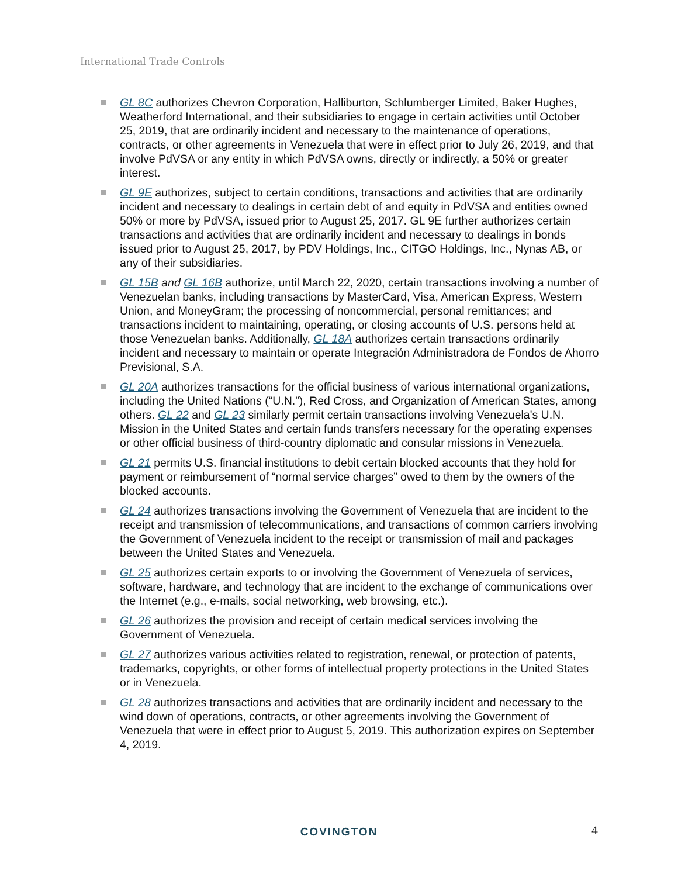International Trade Controls
GL 8C authorizes Chevron Corporation, Halliburton, Schlumberger Limited, Baker Hughes, Weatherford International, and their subsidiaries to engage in certain activities until October 25, 2019, that are ordinarily incident and necessary to the maintenance of operations, contracts, or other agreements in Venezuela that were in effect prior to July 26, 2019, and that involve PdVSA or any entity in which PdVSA owns, directly or indirectly, a 50% or greater interest.
GL 9E authorizes, subject to certain conditions, transactions and activities that are ordinarily incident and necessary to dealings in certain debt of and equity in PdVSA and entities owned 50% or more by PdVSA, issued prior to August 25, 2017. GL 9E further authorizes certain transactions and activities that are ordinarily incident and necessary to dealings in bonds issued prior to August 25, 2017, by PDV Holdings, Inc., CITGO Holdings, Inc., Nynas AB, or any of their subsidiaries.
GL 15B and GL 16B authorize, until March 22, 2020, certain transactions involving a number of Venezuelan banks, including transactions by MasterCard, Visa, American Express, Western Union, and MoneyGram; the processing of noncommercial, personal remittances; and transactions incident to maintaining, operating, or closing accounts of U.S. persons held at those Venezuelan banks. Additionally, GL 18A authorizes certain transactions ordinarily incident and necessary to maintain or operate Integración Administradora de Fondos de Ahorro Previsional, S.A.
GL 20A authorizes transactions for the official business of various international organizations, including the United Nations (“U.N.”), Red Cross, and Organization of American States, among others. GL 22 and GL 23 similarly permit certain transactions involving Venezuela's U.N. Mission in the United States and certain funds transfers necessary for the operating expenses or other official business of third-country diplomatic and consular missions in Venezuela.
GL 21 permits U.S. financial institutions to debit certain blocked accounts that they hold for payment or reimbursement of “normal service charges” owed to them by the owners of the blocked accounts.
GL 24 authorizes transactions involving the Government of Venezuela that are incident to the receipt and transmission of telecommunications, and transactions of common carriers involving the Government of Venezuela incident to the receipt or transmission of mail and packages between the United States and Venezuela.
GL 25 authorizes certain exports to or involving the Government of Venezuela of services, software, hardware, and technology that are incident to the exchange of communications over the Internet (e.g., e-mails, social networking, web browsing, etc.).
GL 26 authorizes the provision and receipt of certain medical services involving the Government of Venezuela.
GL 27 authorizes various activities related to registration, renewal, or protection of patents, trademarks, copyrights, or other forms of intellectual property protections in the United States or in Venezuela.
GL 28 authorizes transactions and activities that are ordinarily incident and necessary to the wind down of operations, contracts, or other agreements involving the Government of Venezuela that were in effect prior to August 5, 2019. This authorization expires on September 4, 2019.
COVINGTON 4